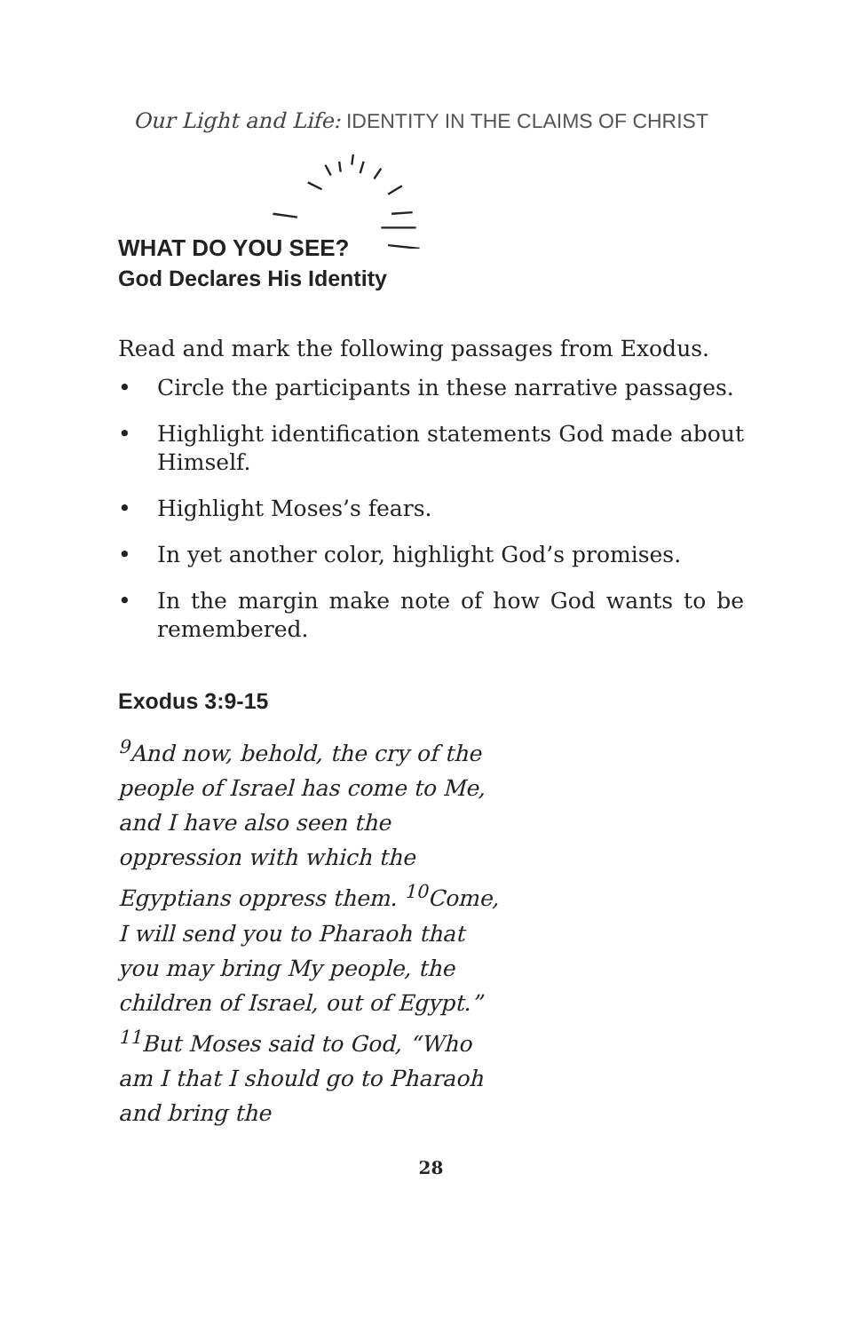Our Light and Life: IDENTITY IN THE CLAIMS OF CHRIST
WHAT DO YOU SEE?
God Declares His Identity
Read and mark the following passages from Exodus.
• Circle the participants in these narrative passages.
• Highlight identification statements God made about Himself.
• Highlight Moses’s fears.
• In yet another color, highlight God’s promises.
• In the margin make note of how God wants to be remembered.
Exodus 3:9-15
<sup>9</sup> And now, behold, the cry of the people of Israel has come to Me, and I have also seen the oppression with which the Egyptians oppress them. <sup>10</sup>Come, I will send you to Pharaoh that you may bring My people, the children of Israel, out of Egypt.” <sup>11</sup>But Moses said to God, “Who am I that I should go to Pharaoh and bring the
28